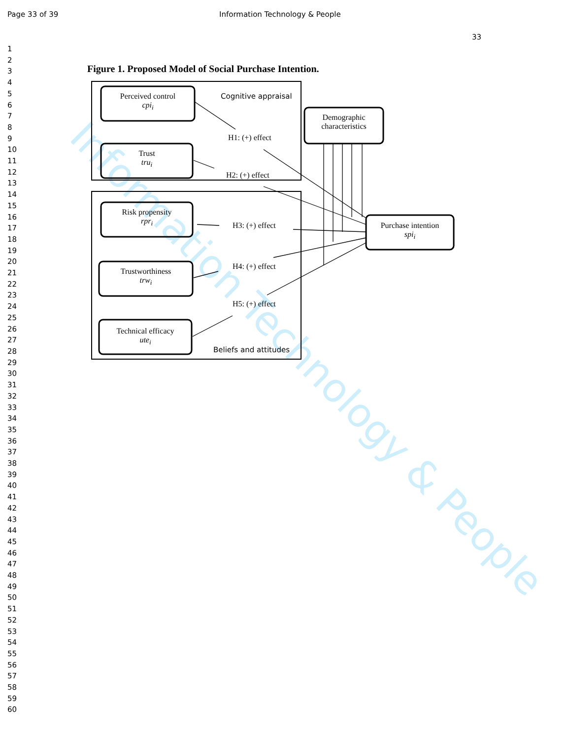Information Technology & People
Page 33 of 39 Information Technology & People
33
1
2
3
4
5
6
7
8
9
10
11
12
13
14
15
16
17
18
19
20
21
22
23
24
25
26
27
28
29
30
31
32
33
34
35
36
37
38
39
40
41
42
43
44
45
46
47
48
49
50
51
52
53
54
55
56
57
58
59
60
Figure 1. Proposed Model of Social Purchase Intention.
Perceived control
cpi<sub>i</sub>
Trust
tru<sub>i</sub>
Risk propensity
rpr<sub>i</sub>
Trustworthiness
trw<sub>i</sub>
Technical efficacy
ute<sub>i</sub>
Demographic
characteristics
Purchase intention
spi<sub>i</sub>
Cognitive appraisal
Beliefs and attitudes
H1: (+) effect
H2: (+) effect
H3: (+) effect
H4: (+) effect
H5: (+) effect